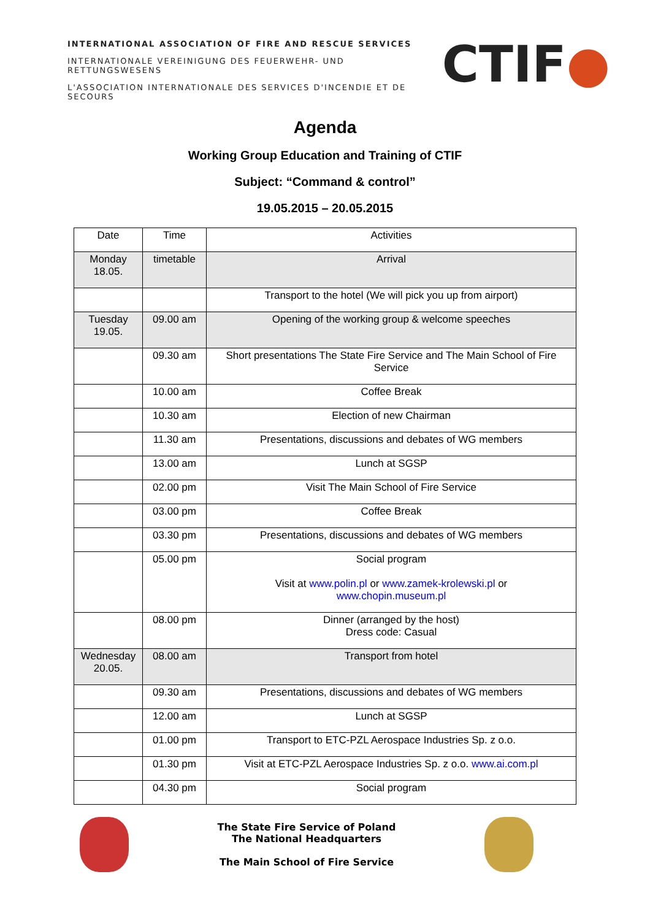INTERNATIONAL ASSOCIATION OF FIRE AND RESCUE SERVICES
INTERNATIONALE VEREINIGUNG DES FEUERWEHR- UND RETTUNGSWESENS
L'ASSOCIATION INTERNATIONALE DES SERVICES D'INCENDIE ET DE SECOURS
CTIF●
Agenda
Working Group Education and Training of CTIF
Subject: “Command & control”
19.05.2015 – 20.05.2015
| Date | Time | Activities |
| Monday 18.05. | timetable | Arrival |
| | | Transport to the hotel (We will pick you up from airport) |
| Tuesday 19.05. | 09.00 am | Opening of the working group & welcome speeches |
| | 09.30 am | Short presentations The State Fire Service and The Main School of Fire Service |
| | 10.00 am | Coffee Break |
| | 10.30 am | Election of new Chairman |
| | 11.30 am | Presentations, discussions and debates of WG members |
| | 13.00 am | Lunch at SGSP |
| | 02.00 pm | Visit The Main School of Fire Service |
| | 03.00 pm | Coffee Break |
| | 03.30 pm | Presentations, discussions and debates of WG members |
| | 05.00 pm | Social program Visit at www.polin.pl or www.zamek-krolewski.pl or www.chopin.museum.pl |
| | 08.00 pm | Dinner (arranged by the host) Dress code: Casual |
| Wednesday 20.05. | 08.00 am | Transport from hotel |
| | 09.30 am | Presentations, discussions and debates of WG members |
| | 12.00 am | Lunch at SGSP |
| | 01.00 pm | Transport to ETC-PZL Aerospace Industries Sp. z o.o. |
| | 01.30 pm | Visit at ETC-PZL Aerospace Industries Sp. z o.o. www.ai.com.pl |
| | 04.30 pm | Social program |
The State Fire Service of Poland
The National Headquarters
The Main School of Fire Service